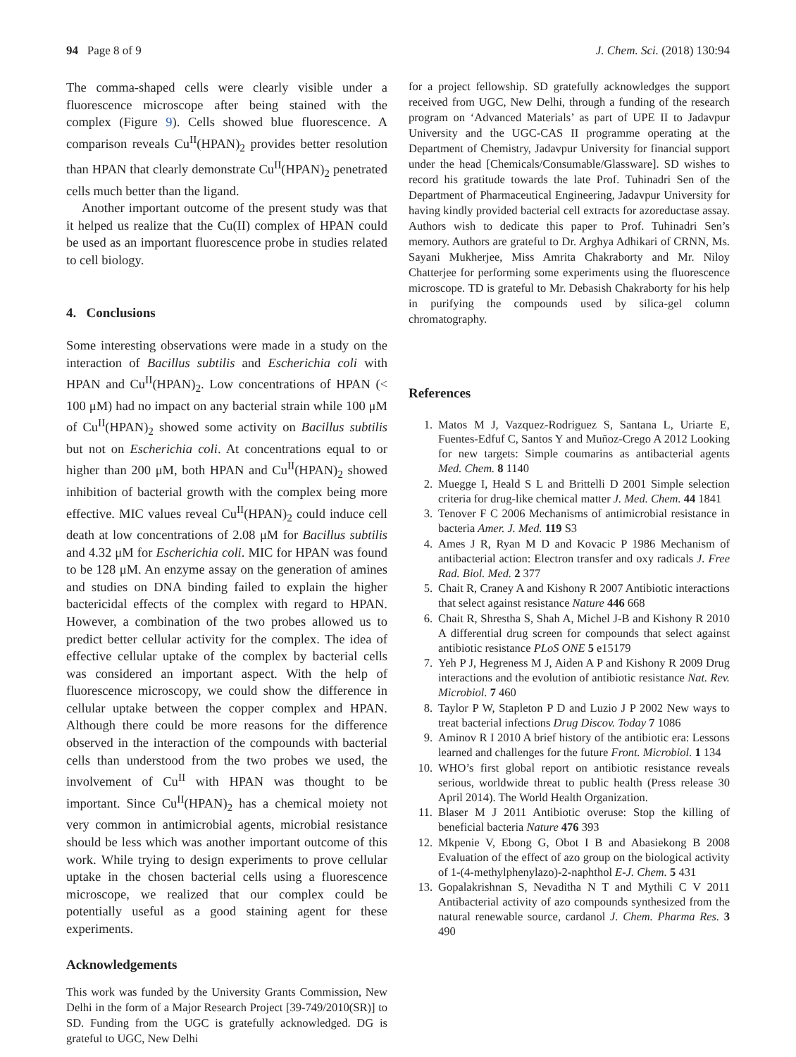94 Page 8 of 9 J. Chem. Sci. (2018) 130:94
The comma-shaped cells were clearly visible under a fluorescence microscope after being stained with the complex (Figure 9). Cells showed blue fluorescence. A comparison reveals Cu<sup>II</sup>(HPAN)<sub>2</sub> provides better resolution than HPAN that clearly demonstrate Cu<sup>II</sup>(HPAN)<sub>2</sub> penetrated cells much better than the ligand.
Another important outcome of the present study was that it helped us realize that the Cu(II) complex of HPAN could be used as an important fluorescence probe in studies related to cell biology.
4. Conclusions
Some interesting observations were made in a study on the interaction of Bacillus subtilis and Escherichia coli with HPAN and Cu<sup>II</sup>(HPAN)<sub>2</sub>. Low concentrations of HPAN (< 100 μM) had no impact on any bacterial strain while 100 μM of Cu<sup>II</sup>(HPAN)<sub>2</sub> showed some activity on Bacillus subtilis but not on Escherichia coli. At concentrations equal to or higher than 200 μM, both HPAN and Cu<sup>II</sup>(HPAN)<sub>2</sub> showed inhibition of bacterial growth with the complex being more effective. MIC values reveal Cu<sup>II</sup>(HPAN)<sub>2</sub> could induce cell death at low concentrations of 2.08 μM for Bacillus subtilis and 4.32 μM for Escherichia coli. MIC for HPAN was found to be 128 μM. An enzyme assay on the generation of amines and studies on DNA binding failed to explain the higher bactericidal effects of the complex with regard to HPAN. However, a combination of the two probes allowed us to predict better cellular activity for the complex. The idea of effective cellular uptake of the complex by bacterial cells was considered an important aspect. With the help of fluorescence microscopy, we could show the difference in cellular uptake between the copper complex and HPAN. Although there could be more reasons for the difference observed in the interaction of the compounds with bacterial cells than understood from the two probes we used, the involvement of Cu<sup>II</sup> with HPAN was thought to be important. Since Cu<sup>II</sup>(HPAN)<sub>2</sub> has a chemical moiety not very common in antimicrobial agents, microbial resistance should be less which was another important outcome of this work. While trying to design experiments to prove cellular uptake in the chosen bacterial cells using a fluorescence microscope, we realized that our complex could be potentially useful as a good staining agent for these experiments.
Acknowledgements
This work was funded by the University Grants Commission, New Delhi in the form of a Major Research Project [39-749/2010(SR)] to SD. Funding from the UGC is gratefully acknowledged. DG is grateful to UGC, New Delhi
for a project fellowship. SD gratefully acknowledges the support received from UGC, New Delhi, through a funding of the research program on ‘Advanced Materials’ as part of UPE II to Jadavpur University and the UGC-CAS II programme operating at the Department of Chemistry, Jadavpur University for financial support under the head [Chemicals/Consumable/Glassware]. SD wishes to record his gratitude towards the late Prof. Tuhinadri Sen of the Department of Pharmaceutical Engineering, Jadavpur University for having kindly provided bacterial cell extracts for azoreductase assay. Authors wish to dedicate this paper to Prof. Tuhinadri Sen’s memory. Authors are grateful to Dr. Arghya Adhikari of CRNN, Ms. Sayani Mukherjee, Miss Amrita Chakraborty and Mr. Niloy Chatterjee for performing some experiments using the fluorescence microscope. TD is grateful to Mr. Debasish Chakraborty for his help in purifying the compounds used by silica-gel column chromatography.
References
1. Matos M J, Vazquez-Rodriguez S, Santana L, Uriarte E, Fuentes-Edfuf C, Santos Y and Muñoz-Crego A 2012 Looking for new targets: Simple coumarins as antibacterial agents Med. Chem. 8 1140
2. Muegge I, Heald S L and Brittelli D 2001 Simple selection criteria for drug-like chemical matter J. Med. Chem. 44 1841
3. Tenover F C 2006 Mechanisms of antimicrobial resistance in bacteria Amer. J. Med. 119 S3
4. Ames J R, Ryan M D and Kovacic P 1986 Mechanism of antibacterial action: Electron transfer and oxy radicals J. Free Rad. Biol. Med. 2 377
5. Chait R, Craney A and Kishony R 2007 Antibiotic interactions that select against resistance Nature 446 668
6. Chait R, Shrestha S, Shah A, Michel J-B and Kishony R 2010 A differential drug screen for compounds that select against antibiotic resistance PLoS ONE 5 e15179
7. Yeh P J, Hegreness M J, Aiden A P and Kishony R 2009 Drug interactions and the evolution of antibiotic resistance Nat. Rev. Microbiol. 7 460
8. Taylor P W, Stapleton P D and Luzio J P 2002 New ways to treat bacterial infections Drug Discov. Today 7 1086
9. Aminov R I 2010 A brief history of the antibiotic era: Lessons learned and challenges for the future Front. Microbiol. 1 134
10. WHO’s first global report on antibiotic resistance reveals serious, worldwide threat to public health (Press release 30 April 2014). The World Health Organization.
11. Blaser M J 2011 Antibiotic overuse: Stop the killing of beneficial bacteria Nature 476 393
12. Mkpenie V, Ebong G, Obot I B and Abasiekong B 2008 Evaluation of the effect of azo group on the biological activity of 1-(4-methylphenylazo)-2-naphthol E-J. Chem. 5 431
13. Gopalakrishnan S, Nevaditha N T and Mythili C V 2011 Antibacterial activity of azo compounds synthesized from the natural renewable source, cardanol J. Chem. Pharma Res. 3 490